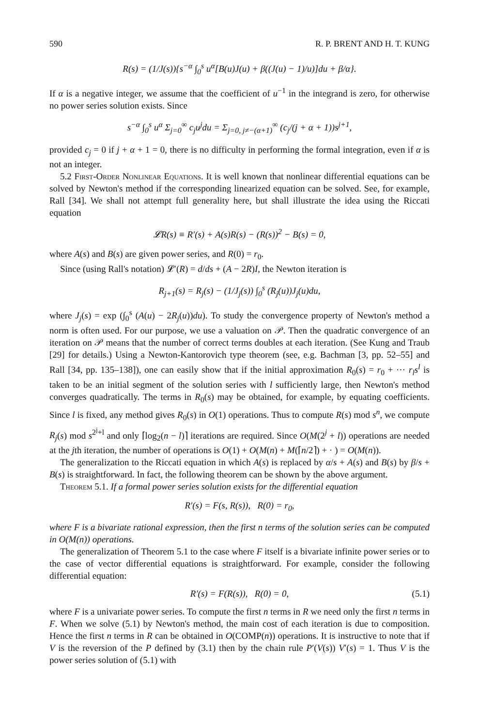590 R. P. BRENT AND H. T. KUNG
R(s) = (1/J(s)){s<sup>−α</sup> ∫<sub>0</sub><sup>s</sup> u<sup>α</sup>[B(u)J(u) + β((J(u) − 1)/u)]du + β/α}.
If α is a negative integer, we assume that the coefficient of u<sup>−1</sup> in the integrand is zero, for otherwise no power series solution exists. Since
s<sup>−α</sup> ∫<sub>0</sub><sup>s</sup> u<sup>α</sup> Σ<sub>j=0</sub><sup>∞</sup> c<sub>j</sub>u<sup>j</sup>du = Σ<sub>j=0, j≠−(α+1)</sub><sup>∞</sup> (c<sub>j</sub>/(j + α + 1))s<sup>j+1</sup>,
provided c<sub>j</sub> = 0 if j + α + 1 = 0, there is no difficulty in performing the formal integration, even if α is not an integer.
5.2 First-Order Nonlinear Equations. It is well known that nonlinear differential equations can be solved by Newton's method if the corresponding linearized equation can be solved. See, for example, Rall [34]. We shall not attempt full generality here, but shall illustrate the idea using the Riccati equation
𝓛R(s) ≡ R′(s) + A(s)R(s) − (R(s))<sup>2</sup> − B(s) = 0,
where A(s) and B(s) are given power series, and R(0) = r<sub>0</sub>.
Since (using Rall's notation) 𝓛′(R) = d/ds + (A − 2R)I, the Newton iteration is
R<sub>j+1</sub>(s) = R<sub>j</sub>(s) − (1/J<sub>j</sub>(s)) ∫<sub>0</sub><sup>s</sup> (R<sub>j</sub>(u))J<sub>j</sub>(u)du,
where J<sub>j</sub>(s) = exp (∫<sub>0</sub><sup>s</sup> (A(u) − 2R<sub>j</sub>(u))du). To study the convergence property of Newton's method a norm is often used. For our purpose, we use a valuation on 𝒫. Then the quadratic convergence of an iteration on 𝒫 means that the number of correct terms doubles at each iteration. (See Kung and Traub [29] for details.) Using a Newton-Kantorovich type theorem (see, e.g. Bachman [3, pp. 52–55] and Rall [34, pp. 135–138]), one can easily show that if the initial approximation R<sub>0</sub>(s) = r<sub>0</sub> + ⋯ r<sub>l</sub>s<sup>l</sup> is taken to be an initial segment of the solution series with l sufficiently large, then Newton's method converges quadratically. The terms in R<sub>0</sub>(s) may be obtained, for example, by equating coefficients. Since l is fixed, any method gives R<sub>0</sub>(s) in O(1) operations. Thus to compute R(s) mod s<sup>n</sup>, we compute R<sub>j</sub>(s) mod s<sup>2<sup>j</sup>+l</sup> and only ⌈log<sub>2</sub>(n − l)⌉ iterations are required. Since O(M(2<sup>j</sup> + l)) operations are needed at the jth iteration, the number of operations is O(1) + O(M(n) + M(⌈n/2⌉) + · ) = O(M(n)).
The generalization to the Riccati equation in which A(s) is replaced by α/s + A(s) and B(s) by β/s + B(s) is straightforward. In fact, the following theorem can be shown by the above argument.
Theorem 5.1. If a formal power series solution exists for the differential equation
R′(s) = F(s, R(s)), R(0) = r<sub>0</sub>,
where F is a bivariate rational expression, then the first n terms of the solution series can be computed in O(M(n)) operations.
The generalization of Theorem 5.1 to the case where F itself is a bivariate infinite power series or to the case of vector differential equations is straightforward. For example, consider the following differential equation:
R′(s) = F(R(s)), R(0) = 0, (5.1)
where F is a univariate power series. To compute the first n terms in R we need only the first n terms in F. When we solve (5.1) by Newton's method, the main cost of each iteration is due to composition. Hence the first n terms in R can be obtained in O(COMP(n)) operations. It is instructive to note that if V is the reversion of the P defined by (3.1) then by the chain rule P′(V(s)) V′(s) = 1. Thus V is the power series solution of (5.1) with